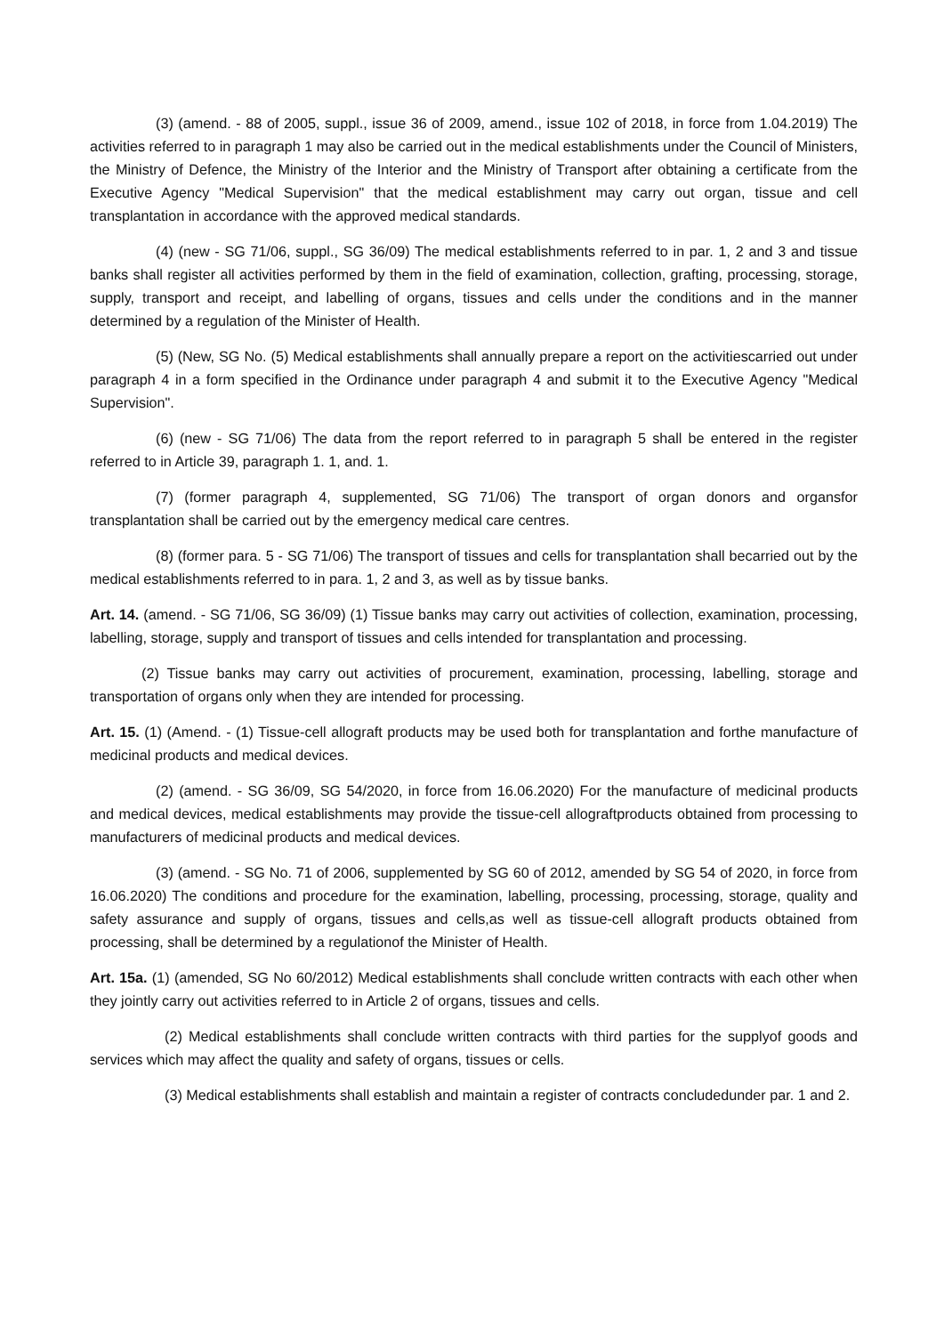(3) (amend. - 88 of 2005, suppl., issue 36 of 2009, amend., issue 102 of 2018, in force from 1.04.2019) The activities referred to in paragraph 1 may also be carried out in the medical establishments under the Council of Ministers, the Ministry of Defence, the Ministry of the Interior and the Ministry of Transport after obtaining a certificate from the Executive Agency "Medical Supervision" that the medical establishment may carry out organ, tissue and cell transplantation in accordance with the approved medical standards.
(4) (new - SG 71/06, suppl., SG 36/09) The medical establishments referred to in par. 1, 2 and 3 and tissue banks shall register all activities performed by them in the field of examination, collection, grafting, processing, storage, supply, transport and receipt, and labelling of organs, tissues and cells under the conditions and in the manner determined by a regulation of the Minister of Health.
(5) (New, SG No. (5) Medical establishments shall annually prepare a report on the activitiescarried out under paragraph 4 in a form specified in the Ordinance under paragraph 4 and submit it to the Executive Agency "Medical Supervision".
(6) (new - SG 71/06) The data from the report referred to in paragraph 5 shall be entered in the register referred to in Article 39, paragraph 1. 1, and. 1.
(7) (former paragraph 4, supplemented, SG 71/06) The transport of organ donors and organsfor transplantation shall be carried out by the emergency medical care centres.
(8) (former para. 5 - SG 71/06) The transport of tissues and cells for transplantation shall becarried out by the medical establishments referred to in para. 1, 2 and 3, as well as by tissue banks.
Art. 14. (amend. - SG 71/06, SG 36/09) (1) Tissue banks may carry out activities of collection, examination, processing, labelling, storage, supply and transport of tissues and cells intended for transplantation and processing.
(2) Tissue banks may carry out activities of procurement, examination, processing, labelling, storage and transportation of organs only when they are intended for processing.
Art. 15. (1) (Amend. - (1) Tissue-cell allograft products may be used both for transplantation and forthe manufacture of medicinal products and medical devices.
(2) (amend. - SG 36/09, SG 54/2020, in force from 16.06.2020) For the manufacture of medicinal products and medical devices, medical establishments may provide the tissue-cell allograftproducts obtained from processing to manufacturers of medicinal products and medical devices.
(3) (amend. - SG No. 71 of 2006, supplemented by SG 60 of 2012, amended by SG 54 of 2020, in force from 16.06.2020) The conditions and procedure for the examination, labelling, processing, processing, storage, quality and safety assurance and supply of organs, tissues and cells,as well as tissue-cell allograft products obtained from processing, shall be determined by a regulationof the Minister of Health.
Art. 15a. (1) (amended, SG No 60/2012) Medical establishments shall conclude written contracts with each other when they jointly carry out activities referred to in Article 2 of organs, tissues and cells.
(2) Medical establishments shall conclude written contracts with third parties for the supplyof goods and services which may affect the quality and safety of organs, tissues or cells.
(3) Medical establishments shall establish and maintain a register of contracts concludedunder par. 1 and 2.